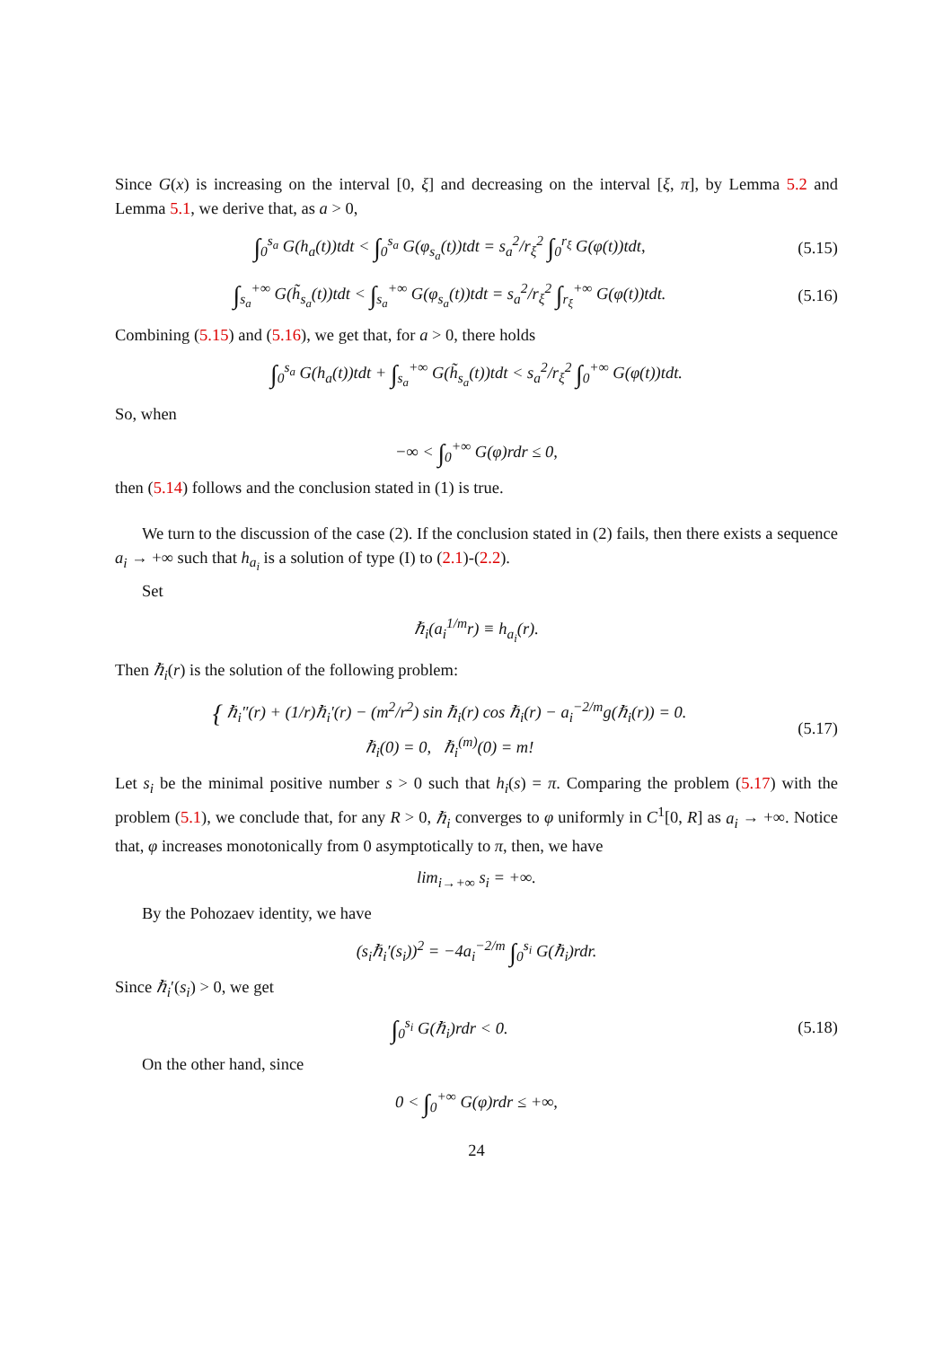Since G(x) is increasing on the interval [0, ξ] and decreasing on the interval [ξ, π], by Lemma 5.2 and Lemma 5.1, we derive that, as a > 0,
∫<sub>0</sub><sup>s<sub>a</sub></sup> G(h<sub>a</sub>(t))tdt < ∫<sub>0</sub><sup>s<sub>a</sub></sup> G(φ<sub>s<sub>a</sub></sub>(t))tdt = s<sub>a</sub><sup>2</sup>/r<sub>ξ</sub><sup>2</sup> ∫<sub>0</sub><sup>r<sub>ξ</sub></sup> G(φ(t))tdt, (5.15)
∫<sub>s<sub>a</sub></sub><sup>+∞</sup> G(h̃<sub>s<sub>a</sub></sub>(t))tdt < ∫<sub>s<sub>a</sub></sub><sup>+∞</sup> G(φ<sub>s<sub>a</sub></sub>(t))tdt = s<sub>a</sub><sup>2</sup>/r<sub>ξ</sub><sup>2</sup> ∫<sub>r<sub>ξ</sub></sub><sup>+∞</sup> G(φ(t))tdt. (5.16)
Combining (5.15) and (5.16), we get that, for a > 0, there holds
∫<sub>0</sub><sup>s<sub>a</sub></sup> G(h<sub>a</sub>(t))tdt + ∫<sub>s<sub>a</sub></sub><sup>+∞</sup> G(h̃<sub>s<sub>a</sub></sub>(t))tdt < s<sub>a</sub><sup>2</sup>/r<sub>ξ</sub><sup>2</sup> ∫<sub>0</sub><sup>+∞</sup> G(φ(t))tdt.
So, when
−∞ < ∫<sub>0</sub><sup>+∞</sup> G(φ)rdr ≤ 0,
then (5.14) follows and the conclusion stated in (1) is true.
We turn to the discussion of the case (2). If the conclusion stated in (2) fails, then there exists a sequence a<sub>i</sub> → +∞ such that h<sub>a<sub>i</sub></sub> is a solution of type (I) to (2.1)-(2.2).
Set
ℏ<sub>i</sub>(a<sub>i</sub><sup>1/m</sup>r) ≡ h<sub>a<sub>i</sub></sub>(r).
Then ℏ<sub>i</sub>(r) is the solution of the following problem:
{ ℏ<sub>i</sub>″(r) + (1/r)ℏ<sub>i</sub>′(r) − (m<sup>2</sup>/r<sup>2</sup>) sin ℏ<sub>i</sub>(r) cos ℏ<sub>i</sub>(r) − a<sub>i</sub><sup>−2/m</sup>g(ℏ<sub>i</sub>(r)) = 0.
ℏ<sub>i</sub>(0) = 0, ℏ<sub>i</sub><sup>(m)</sup>(0) = m! (5.17)
Let s<sub>i</sub> be the minimal positive number s > 0 such that h<sub>i</sub>(s) = π. Comparing the problem (5.17) with the problem (5.1), we conclude that, for any R > 0, ℏ<sub>i</sub> converges to φ uniformly in C<sup>1</sup>[0, R] as a<sub>i</sub> → +∞. Notice that, φ increases monotonically from 0 asymptotically to π, then, we have
lim<sub>i→+∞</sub> s<sub>i</sub> = +∞.
By the Pohozaev identity, we have
(s<sub>i</sub>ℏ<sub>i</sub>′(s<sub>i</sub>))<sup>2</sup> = −4a<sub>i</sub><sup>−2/m</sup> ∫<sub>0</sub><sup>s<sub>i</sub></sup> G(ℏ<sub>i</sub>)rdr.
Since ℏ<sub>i</sub>′(s<sub>i</sub>) > 0, we get
∫<sub>0</sub><sup>s<sub>i</sub></sup> G(ℏ<sub>i</sub>)rdr < 0. (5.18)
On the other hand, since
0 < ∫<sub>0</sub><sup>+∞</sup> G(φ)rdr ≤ +∞,
24